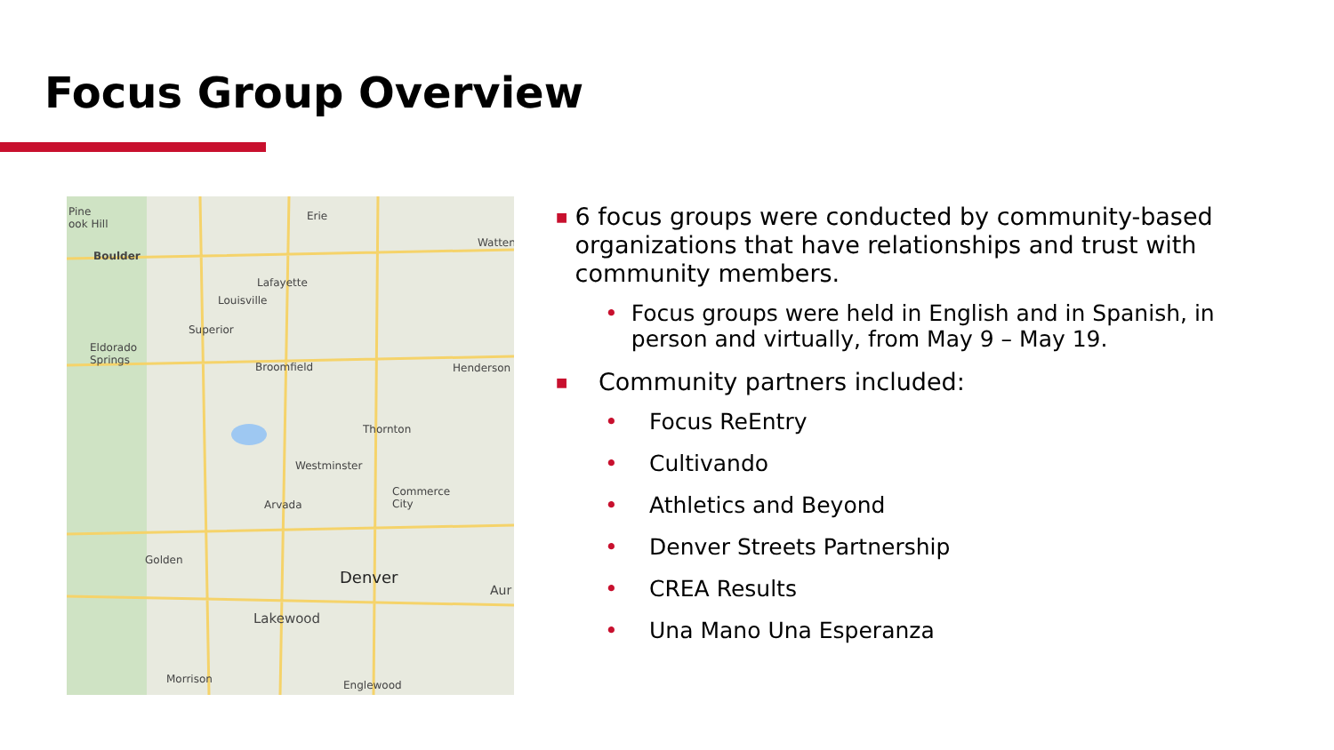Focus Group Overview
Pine
ook Hill
Boulder
Erie
Watten
Lafayette
Louisville
Superior
Eldorado
Springs
Broomfield Henderson
Thornton
Westminster
Commerce
City Arvada
Golden
Denver
Aur
Lakewood
Morrison Englewood
■ 6 focus groups were conducted by community-based organizations that have relationships and trust with community members.
• Focus groups were held in English and in Spanish, in person and virtually, from May 9 – May 19.
■ Community partners included:
• Focus ReEntry
• Cultivando
• Athletics and Beyond
• Denver Streets Partnership
• CREA Results
• Una Mano Una Esperanza